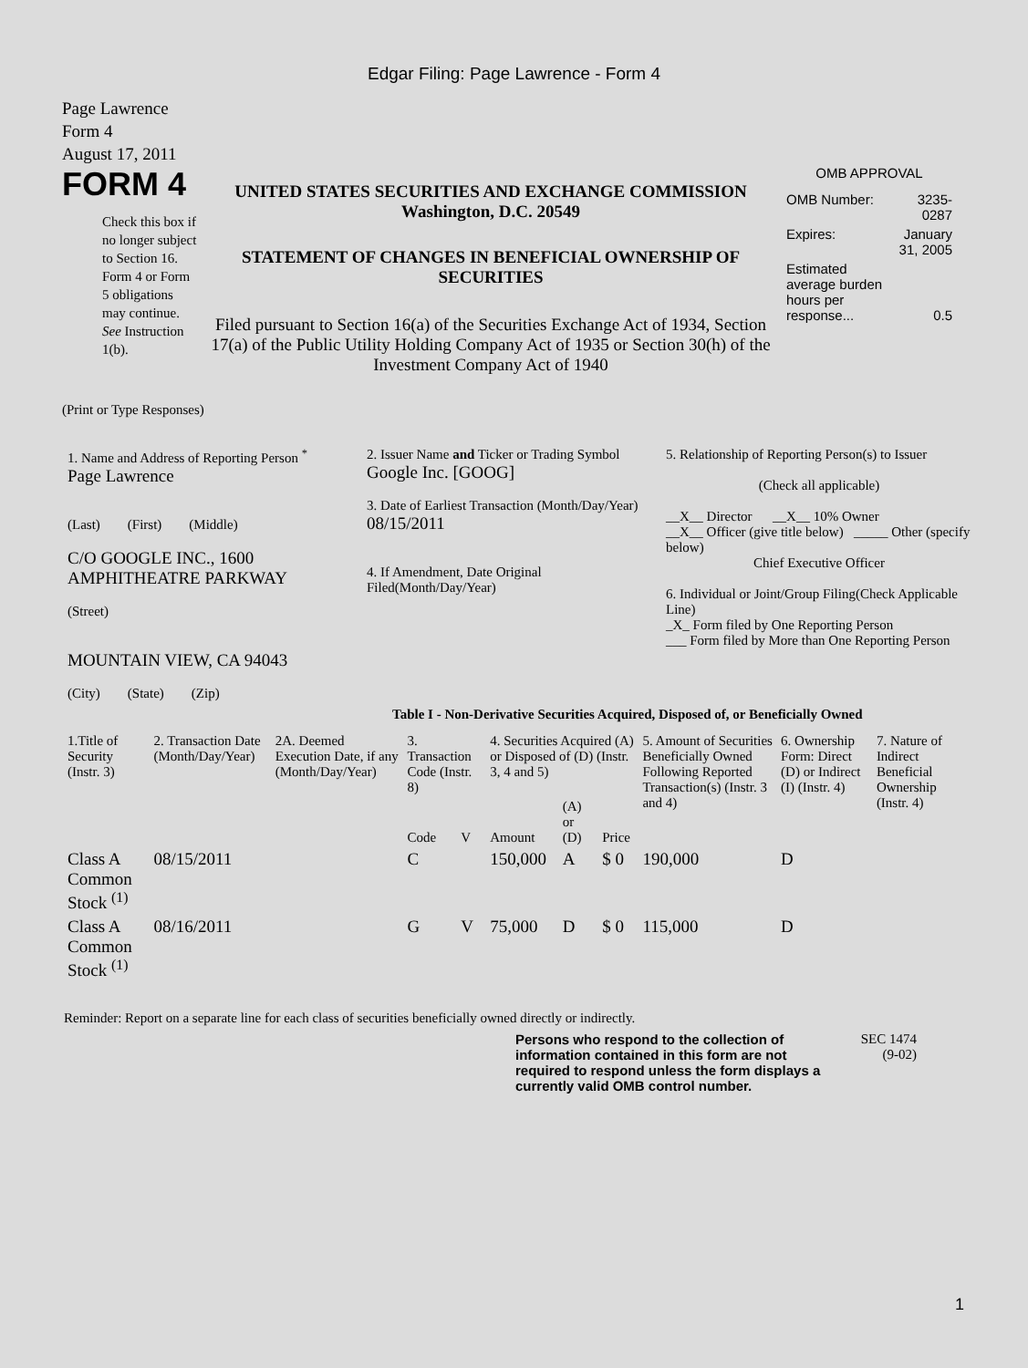Edgar Filing: Page Lawrence - Form 4
Page Lawrence
Form 4
August 17, 2011
FORM 4
Check this box if no longer subject to Section 16. Form 4 or Form 5 obligations may continue. See Instruction 1(b).
UNITED STATES SECURITIES AND EXCHANGE COMMISSION
Washington, D.C. 20549
STATEMENT OF CHANGES IN BENEFICIAL OWNERSHIP OF SECURITIES
Filed pursuant to Section 16(a) of the Securities Exchange Act of 1934, Section 17(a) of the Public Utility Holding Company Act of 1935 or Section 30(h) of the Investment Company Act of 1940
OMB APPROVAL
| OMB Number: | 3235-0287 |
| Expires: | January 31, 2005 |
| Estimated average burden hours per response... | 0.5 |
(Print or Type Responses)
| 1. Name and Address of Reporting Person <sup>*</sup> Page Lawrence (Last) (First) (Middle) C/O GOOGLE INC., 1600 AMPHITHEATRE PARKWAY (Street) MOUNTAIN VIEW, CA 94043 (City) (State) (Zip) | 2. Issuer Name and Ticker or Trading Symbol Google Inc. [GOOG] 3. Date of Earliest Transaction (Month/Day/Year) 08/15/2011 4. If Amendment, Date Original Filed(Month/Day/Year) | 5. Relationship of Reporting Person(s) to Issuer (Check all applicable) __X__ Director __X__ 10% Owner __X__ Officer (give title below) _____ Other (specify below) Chief Executive Officer 6. Individual or Joint/Group Filing(Check Applicable Line) _X_ Form filed by One Reporting Person ___ Form filed by More than One Reporting Person |
Table I - Non-Derivative Securities Acquired, Disposed of, or Beneficially Owned
| 1.Title of Security (Instr. 3) | 2. Transaction Date (Month/Day/Year) | 2A. Deemed Execution Date, if any (Month/Day/Year) | 3. Transaction Code (Instr. 8) | | 4. Securities Acquired (A) or Disposed of (D) (Instr. 3, 4 and 5) | | | 5. Amount of Securities Beneficially Owned Following Reported Transaction(s) (Instr. 3 and 4) | 6. Ownership Form: Direct (D) or Indirect (I) (Instr. 4) | 7. Nature of Indirect Beneficial Ownership (Instr. 4) |
| --- | --- | --- | --- | --- | --- | --- | --- | --- | --- | --- |
| | | | Code | V | Amount | (A) or (D) | Price | | | |
| Class A Common Stock <sup>(1)</sup> | 08/15/2011 | | C | | 150,000 | A | $ 0 | 190,000 | D | |
| Class A Common Stock <sup>(1)</sup> | 08/16/2011 | | G | V | 75,000 | D | $ 0 | 115,000 | D | |
Reminder: Report on a separate line for each class of securities beneficially owned directly or indirectly.
Persons who respond to the collection of information contained in this form are not required to respond unless the form displays a currently valid OMB control number.
SEC 1474
(9-02)
1